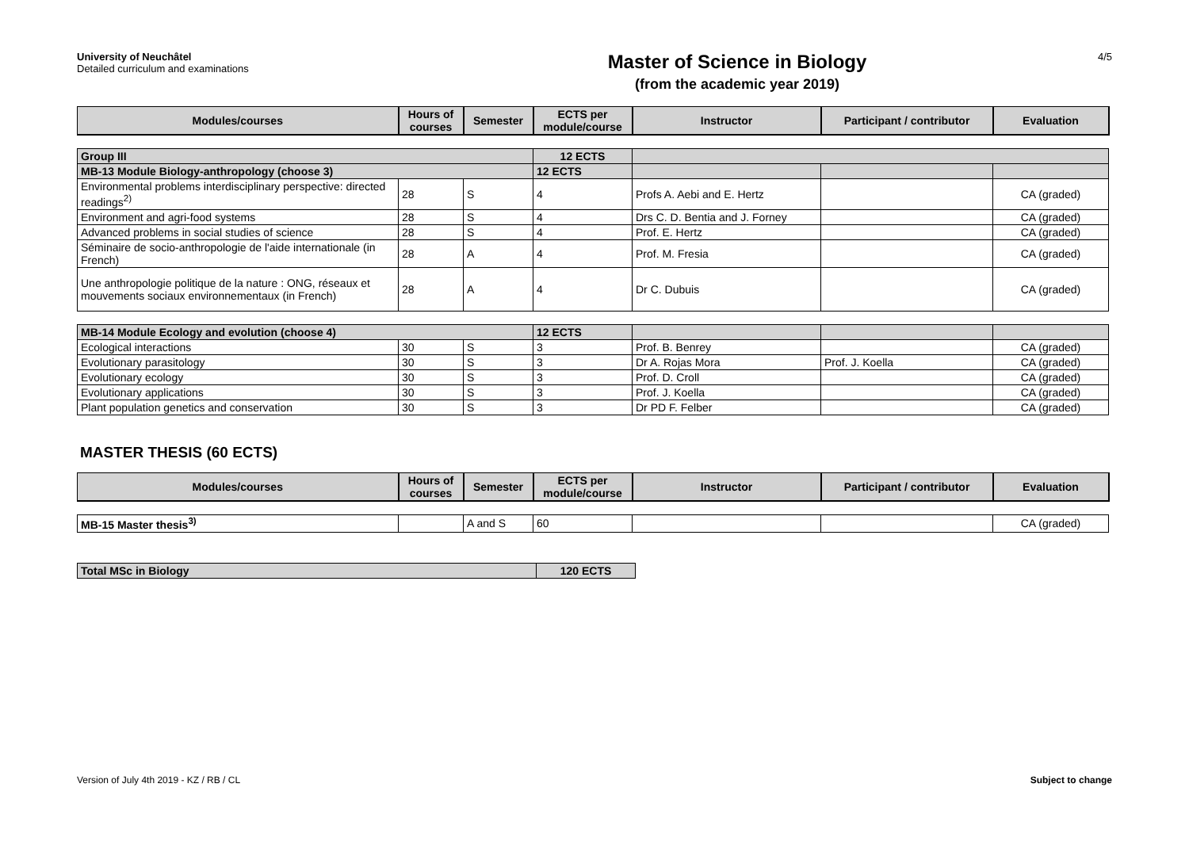University of Neuchâtel
Detailed curriculum and examinations
Master of Science in Biology
(from the academic year 2019)
4/5
| Modules/courses | Hours of courses | Semester | ECTS per module/course | Instructor | Participant / contributor | Evaluation |
| --- | --- | --- | --- | --- | --- | --- |
| Group III | | | 12 ECTS | | | |
| MB-13 Module Biology-anthropology (choose 3) | | | 12 ECTS | | | |
| Environmental problems interdisciplinary perspective: directed readings<sup>2)</sup> | 28 | S | 4 | Profs A. Aebi and E. Hertz | | CA (graded) |
| Environment and agri-food systems | 28 | S | 4 | Drs C. D. Bentia and J. Forney | | CA (graded) |
| Advanced problems in social studies of science | 28 | S | 4 | Prof. E. Hertz | | CA (graded) |
| Séminaire de socio-anthropologie de l'aide internationale (in French) | 28 | A | 4 | Prof. M. Fresia | | CA (graded) |
| Une anthropologie politique de la nature : ONG, réseaux et mouvements sociaux environnementaux (in French) | 28 | A | 4 | Dr C. Dubuis | | CA (graded) |
| MB-14 Module Ecology and evolution (choose 4) | | | 12 ECTS | | | |
| Ecological interactions | 30 | S | 3 | Prof. B. Benrey | | CA (graded) |
| Evolutionary parasitology | 30 | S | 3 | Dr A. Rojas Mora | Prof. J. Koella | CA (graded) |
| Evolutionary ecology | 30 | S | 3 | Prof. D. Croll | | CA (graded) |
| Evolutionary applications | 30 | S | 3 | Prof. J. Koella | | CA (graded) |
| Plant population genetics and conservation | 30 | S | 3 | Dr PD F. Felber | | CA (graded) |
MASTER THESIS (60 ECTS)
| Modules/courses | Hours of courses | Semester | ECTS per module/course | Instructor | Participant / contributor | Evaluation |
| --- | --- | --- | --- | --- | --- | --- |
| MB-15 Master thesis<sup>3)</sup> | | A and S | 60 | | | CA (graded) |
| Total MSc in Biology | 120 ECTS |
Version of July 4th 2019 - KZ / RB / CL Subject to change